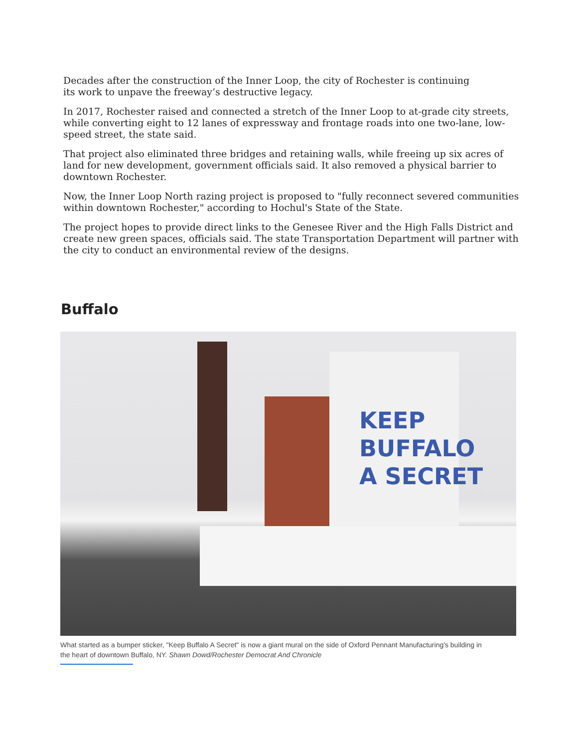Decades after the construction of the Inner Loop, the city of Rochester is continuing
its work to unpave the freeway’s destructive legacy.
In 2017, Rochester raised and connected a stretch of the Inner Loop to at-grade city streets, while converting eight to 12 lanes of expressway and frontage roads into one two-lane, low-speed street, the state said.
That project also eliminated three bridges and retaining walls, while freeing up six acres of land for new development, government officials said. It also removed a physical barrier to downtown Rochester.
Now, the Inner Loop North razing project is proposed to "fully reconnect severed communities within downtown Rochester," according to Hochul's State of the State.
The project hopes to provide direct links to the Genesee River and the High Falls District and create new green spaces, officials said. The state Transportation Department will partner with the city to conduct an environmental review of the designs.
Buffalo
KEEP
BUFFALO
A SECRET
What started as a bumper sticker, "Keep Buffalo A Secret" is now a giant mural on the side of Oxford Pennant Manufacturing's building in the heart of downtown Buffalo, NY. Shawn Dowd/Rochester Democrat And Chronicle